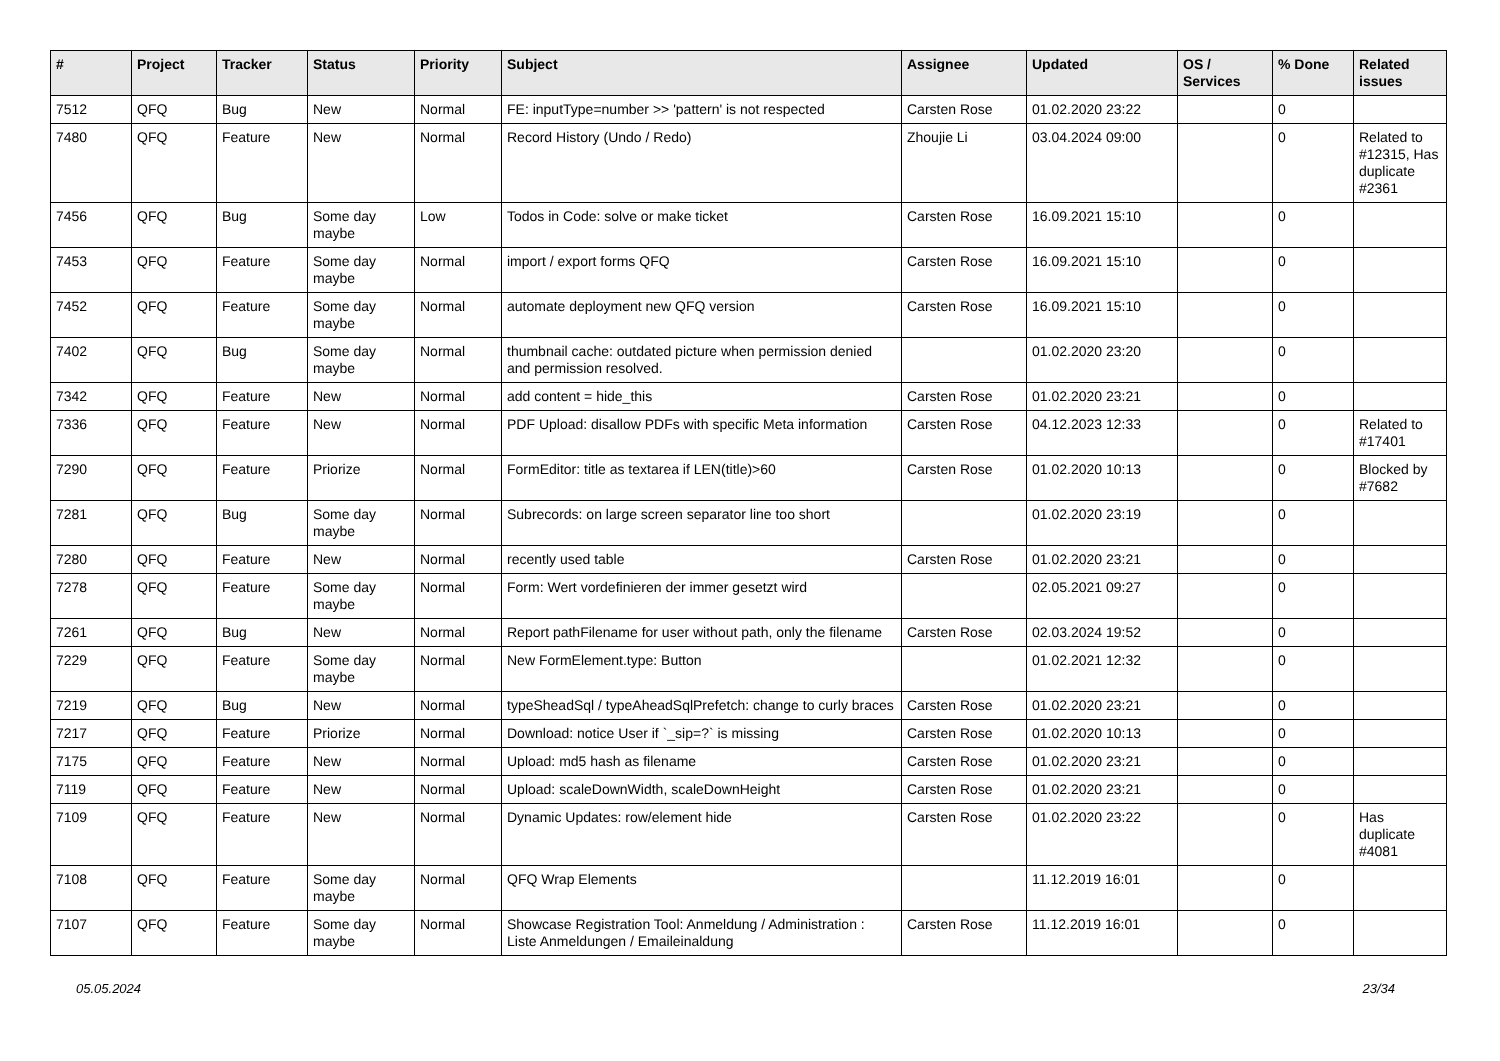| # | Project | Tracker | Status | Priority | Subject | Assignee | Updated | OS / Services | % Done | Related issues |
| --- | --- | --- | --- | --- | --- | --- | --- | --- | --- | --- |
| 7512 | QFQ | Bug | New | Normal | FE: inputType=number >> 'pattern' is not respected | Carsten Rose | 01.02.2020 23:22 | | 0 | |
| 7480 | QFQ | Feature | New | Normal | Record History (Undo / Redo) | Zhoujie Li | 03.04.2024 09:00 | | 0 | Related to #12315, Has duplicate #2361 |
| 7456 | QFQ | Bug | Some day maybe | Low | Todos in Code: solve or make ticket | Carsten Rose | 16.09.2021 15:10 | | 0 | |
| 7453 | QFQ | Feature | Some day maybe | Normal | import / export forms QFQ | Carsten Rose | 16.09.2021 15:10 | | 0 | |
| 7452 | QFQ | Feature | Some day maybe | Normal | automate deployment new QFQ version | Carsten Rose | 16.09.2021 15:10 | | 0 | |
| 7402 | QFQ | Bug | Some day maybe | Normal | thumbnail cache: outdated picture when permission denied and permission resolved. | | 01.02.2020 23:20 | | 0 | |
| 7342 | QFQ | Feature | New | Normal | add content = hide_this | Carsten Rose | 01.02.2020 23:21 | | 0 | |
| 7336 | QFQ | Feature | New | Normal | PDF Upload: disallow PDFs with specific Meta information | Carsten Rose | 04.12.2023 12:33 | | 0 | Related to #17401 |
| 7290 | QFQ | Feature | Priorize | Normal | FormEditor: title as textarea if LEN(title)>60 | Carsten Rose | 01.02.2020 10:13 | | 0 | Blocked by #7682 |
| 7281 | QFQ | Bug | Some day maybe | Normal | Subrecords: on large screen separator line too short | | 01.02.2020 23:19 | | 0 | |
| 7280 | QFQ | Feature | New | Normal | recently used table | Carsten Rose | 01.02.2020 23:21 | | 0 | |
| 7278 | QFQ | Feature | Some day maybe | Normal | Form: Wert vordefinieren der immer gesetzt wird | | 02.05.2021 09:27 | | 0 | |
| 7261 | QFQ | Bug | New | Normal | Report pathFilename for user without path, only the filename | Carsten Rose | 02.03.2024 19:52 | | 0 | |
| 7229 | QFQ | Feature | Some day maybe | Normal | New FormElement.type: Button | | 01.02.2021 12:32 | | 0 | |
| 7219 | QFQ | Bug | New | Normal | typeSheadSql / typeAheadSqlPrefetch: change to curly braces | Carsten Rose | 01.02.2020 23:21 | | 0 | |
| 7217 | QFQ | Feature | Priorize | Normal | Download: notice User if `_sip=?` is missing | Carsten Rose | 01.02.2020 10:13 | | 0 | |
| 7175 | QFQ | Feature | New | Normal | Upload: md5 hash as filename | Carsten Rose | 01.02.2020 23:21 | | 0 | |
| 7119 | QFQ | Feature | New | Normal | Upload: scaleDownWidth, scaleDownHeight | Carsten Rose | 01.02.2020 23:21 | | 0 | |
| 7109 | QFQ | Feature | New | Normal | Dynamic Updates: row/element hide | Carsten Rose | 01.02.2020 23:22 | | 0 | Has duplicate #4081 |
| 7108 | QFQ | Feature | Some day maybe | Normal | QFQ Wrap Elements | | 11.12.2019 16:01 | | 0 | |
| 7107 | QFQ | Feature | Some day maybe | Normal | Showcase Registration Tool: Anmeldung / Administration : Liste Anmeldungen / Emaileinaldung | Carsten Rose | 11.12.2019 16:01 | | 0 | |
05.05.2024 23/34